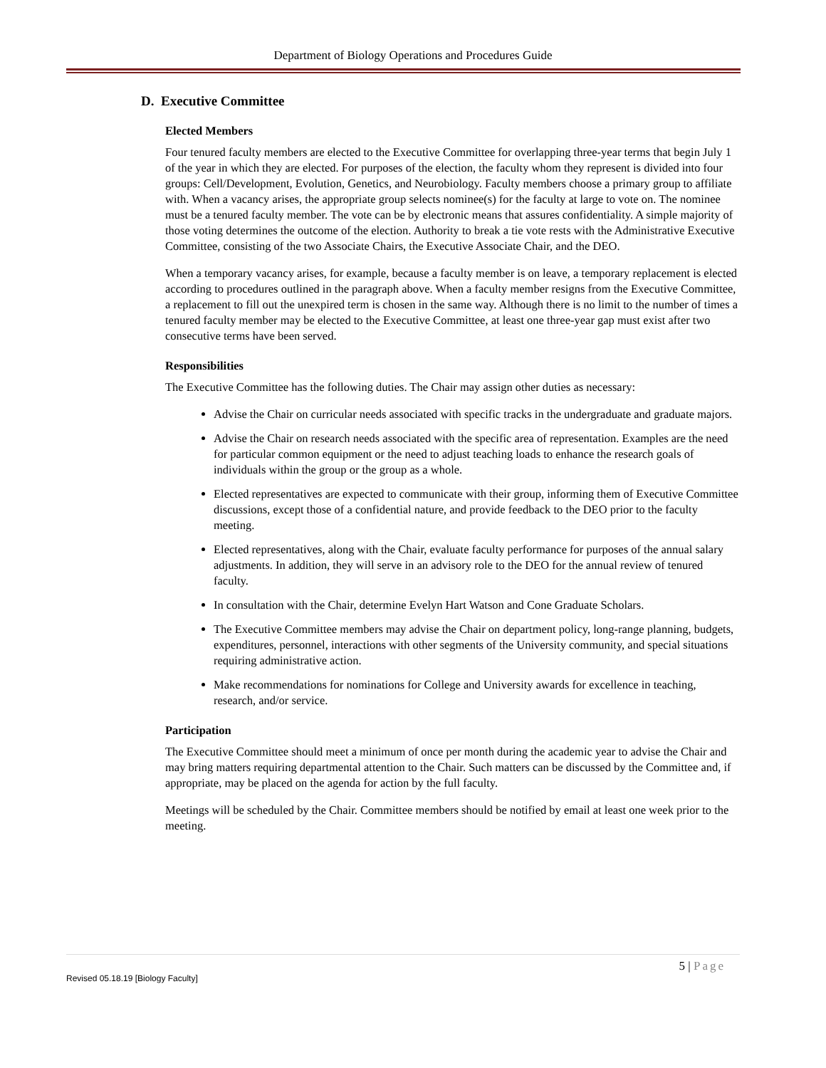Department of Biology Operations and Procedures Guide
D. Executive Committee
Elected Members
Four tenured faculty members are elected to the Executive Committee for overlapping three-year terms that begin July 1 of the year in which they are elected. For purposes of the election, the faculty whom they represent is divided into four groups: Cell/Development, Evolution, Genetics, and Neurobiology. Faculty members choose a primary group to affiliate with. When a vacancy arises, the appropriate group selects nominee(s) for the faculty at large to vote on. The nominee must be a tenured faculty member. The vote can be by electronic means that assures confidentiality. A simple majority of those voting determines the outcome of the election. Authority to break a tie vote rests with the Administrative Executive Committee, consisting of the two Associate Chairs, the Executive Associate Chair, and the DEO.
When a temporary vacancy arises, for example, because a faculty member is on leave, a temporary replacement is elected according to procedures outlined in the paragraph above. When a faculty member resigns from the Executive Committee, a replacement to fill out the unexpired term is chosen in the same way. Although there is no limit to the number of times a tenured faculty member may be elected to the Executive Committee, at least one three-year gap must exist after two consecutive terms have been served.
Responsibilities
The Executive Committee has the following duties. The Chair may assign other duties as necessary:
Advise the Chair on curricular needs associated with specific tracks in the undergraduate and graduate majors.
Advise the Chair on research needs associated with the specific area of representation. Examples are the need for particular common equipment or the need to adjust teaching loads to enhance the research goals of individuals within the group or the group as a whole.
Elected representatives are expected to communicate with their group, informing them of Executive Committee discussions, except those of a confidential nature, and provide feedback to the DEO prior to the faculty meeting.
Elected representatives, along with the Chair, evaluate faculty performance for purposes of the annual salary adjustments. In addition, they will serve in an advisory role to the DEO for the annual review of tenured faculty.
In consultation with the Chair, determine Evelyn Hart Watson and Cone Graduate Scholars.
The Executive Committee members may advise the Chair on department policy, long-range planning, budgets, expenditures, personnel, interactions with other segments of the University community, and special situations requiring administrative action.
Make recommendations for nominations for College and University awards for excellence in teaching, research, and/or service.
Participation
The Executive Committee should meet a minimum of once per month during the academic year to advise the Chair and may bring matters requiring departmental attention to the Chair. Such matters can be discussed by the Committee and, if appropriate, may be placed on the agenda for action by the full faculty.
Meetings will be scheduled by the Chair. Committee members should be notified by email at least one week prior to the meeting.
5 | Page
Revised 05.18.19 [Biology Faculty]